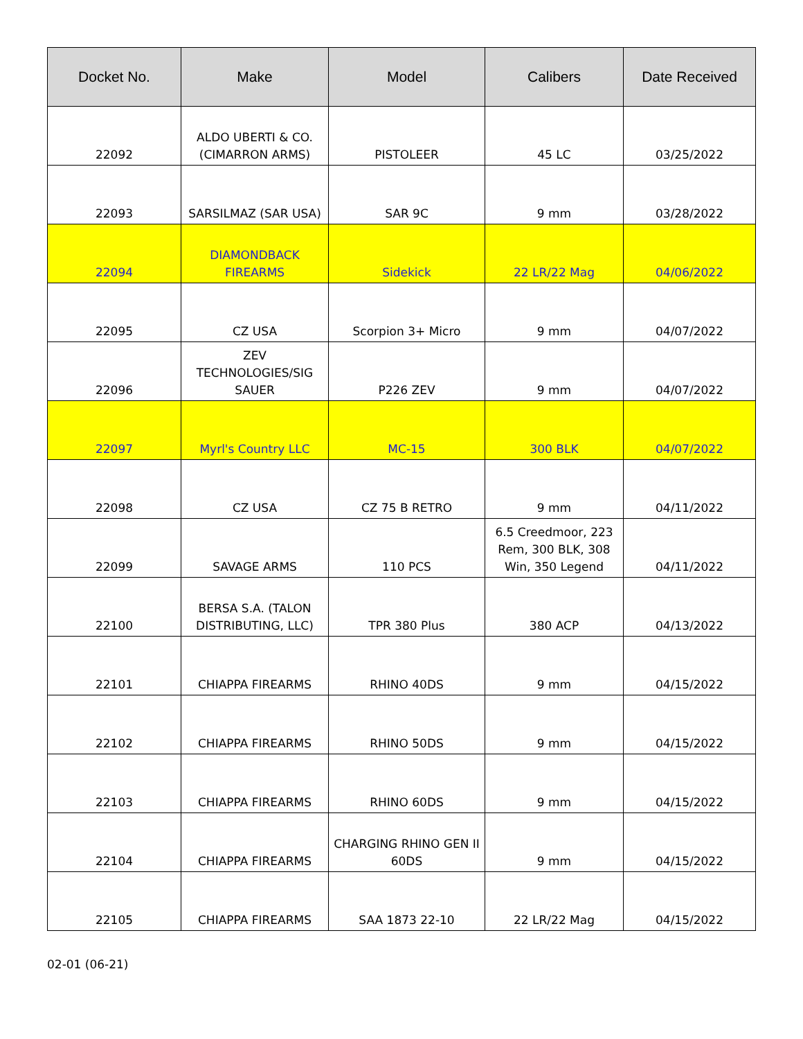| Docket No. | Make | Model | Calibers | Date Received |
| --- | --- | --- | --- | --- |
| 22092 | ALDO UBERTI & CO. (CIMARRON ARMS) | PISTOLEER | 45 LC | 03/25/2022 |
| 22093 | SARSILMAZ (SAR USA) | SAR 9C | 9 mm | 03/28/2022 |
| 22094 | DIAMONDBACK FIREARMS | Sidekick | 22 LR/22 Mag | 04/06/2022 |
| 22095 | CZ USA | Scorpion 3+ Micro | 9 mm | 04/07/2022 |
| 22096 | ZEV TECHNOLOGIES/SIG SAUER | P226 ZEV | 9 mm | 04/07/2022 |
| 22097 | Myrl's Country LLC | MC-15 | 300 BLK | 04/07/2022 |
| 22098 | CZ USA | CZ 75 B RETRO | 9 mm | 04/11/2022 |
| 22099 | SAVAGE ARMS | 110 PCS | 6.5 Creedmoor, 223 Rem, 300 BLK, 308 Win, 350 Legend | 04/11/2022 |
| 22100 | BERSA S.A. (TALON DISTRIBUTING, LLC) | TPR 380 Plus | 380 ACP | 04/13/2022 |
| 22101 | CHIAPPA FIREARMS | RHINO 40DS | 9 mm | 04/15/2022 |
| 22102 | CHIAPPA FIREARMS | RHINO 50DS | 9 mm | 04/15/2022 |
| 22103 | CHIAPPA FIREARMS | RHINO 60DS | 9 mm | 04/15/2022 |
| 22104 | CHIAPPA FIREARMS | CHARGING RHINO GEN II 60DS | 9 mm | 04/15/2022 |
| 22105 | CHIAPPA FIREARMS | SAA 1873 22-10 | 22 LR/22 Mag | 04/15/2022 |
02-01 (06-21)